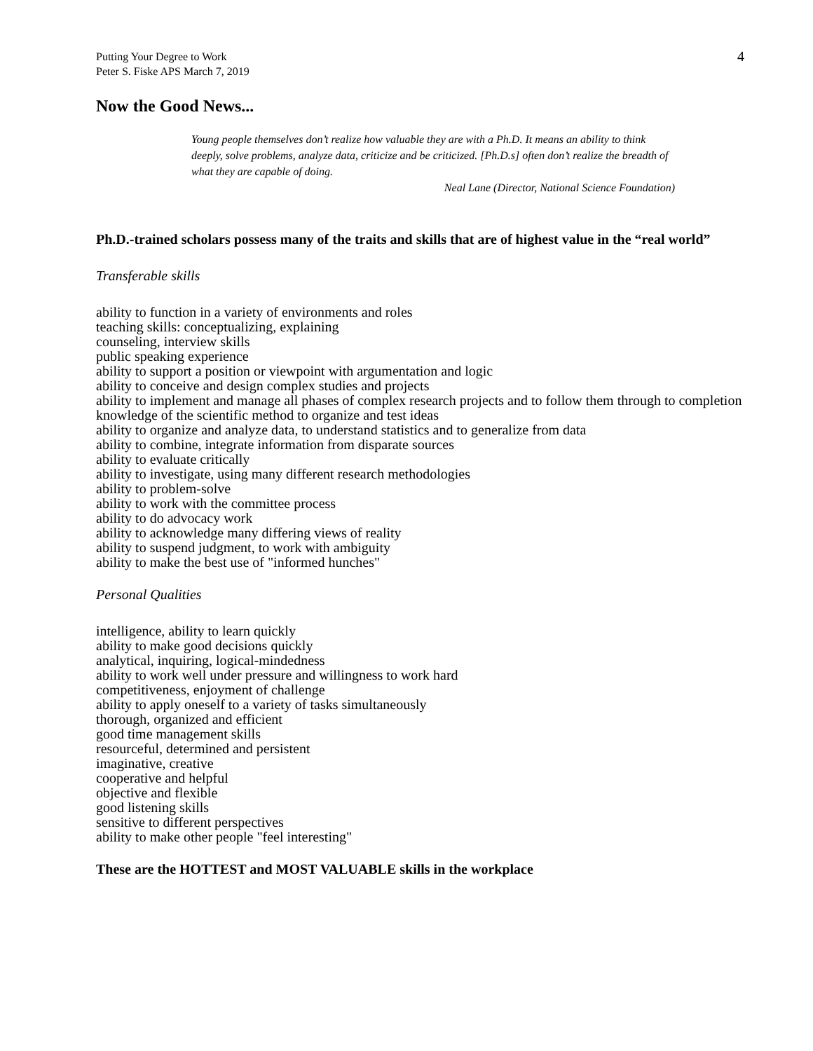Putting Your Degree to Work
Peter S. Fiske APS March 7, 2019
4
Now the Good News...
Young people themselves don’t realize how valuable they are with a Ph.D. It means an ability to think deeply, solve problems, analyze data, criticize and be criticized. [Ph.D.s] often don’t realize the breadth of what they are capable of doing.
Neal Lane (Director, National Science Foundation)
Ph.D.-trained scholars possess many of the traits and skills that are of highest value in the “real world”
Transferable skills
ability to function in a variety of environments and roles
teaching skills: conceptualizing, explaining
counseling, interview skills
public speaking experience
ability to support a position or viewpoint with argumentation and logic
ability to conceive and design complex studies and projects
ability to implement and manage all phases of complex research projects and to follow them through to completion
knowledge of the scientific method to organize and test ideas
ability to organize and analyze data, to understand statistics and to generalize from data
ability to combine, integrate information from disparate sources
ability to evaluate critically
ability to investigate, using many different research methodologies
ability to problem-solve
ability to work with the committee process
ability to do advocacy work
ability to acknowledge many differing views of reality
ability to suspend judgment, to work with ambiguity
ability to make the best use of "informed hunches"
Personal Qualities
intelligence, ability to learn quickly
ability to make good decisions quickly
analytical, inquiring, logical-mindedness
ability to work well under pressure and willingness to work hard
competitiveness, enjoyment of challenge
ability to apply oneself to a variety of tasks simultaneously
thorough, organized and efficient
good time management skills
resourceful, determined and persistent
imaginative, creative
cooperative and helpful
objective and flexible
good listening skills
sensitive to different perspectives
ability to make other people "feel interesting"
These are the HOTTEST and MOST VALUABLE skills in the workplace